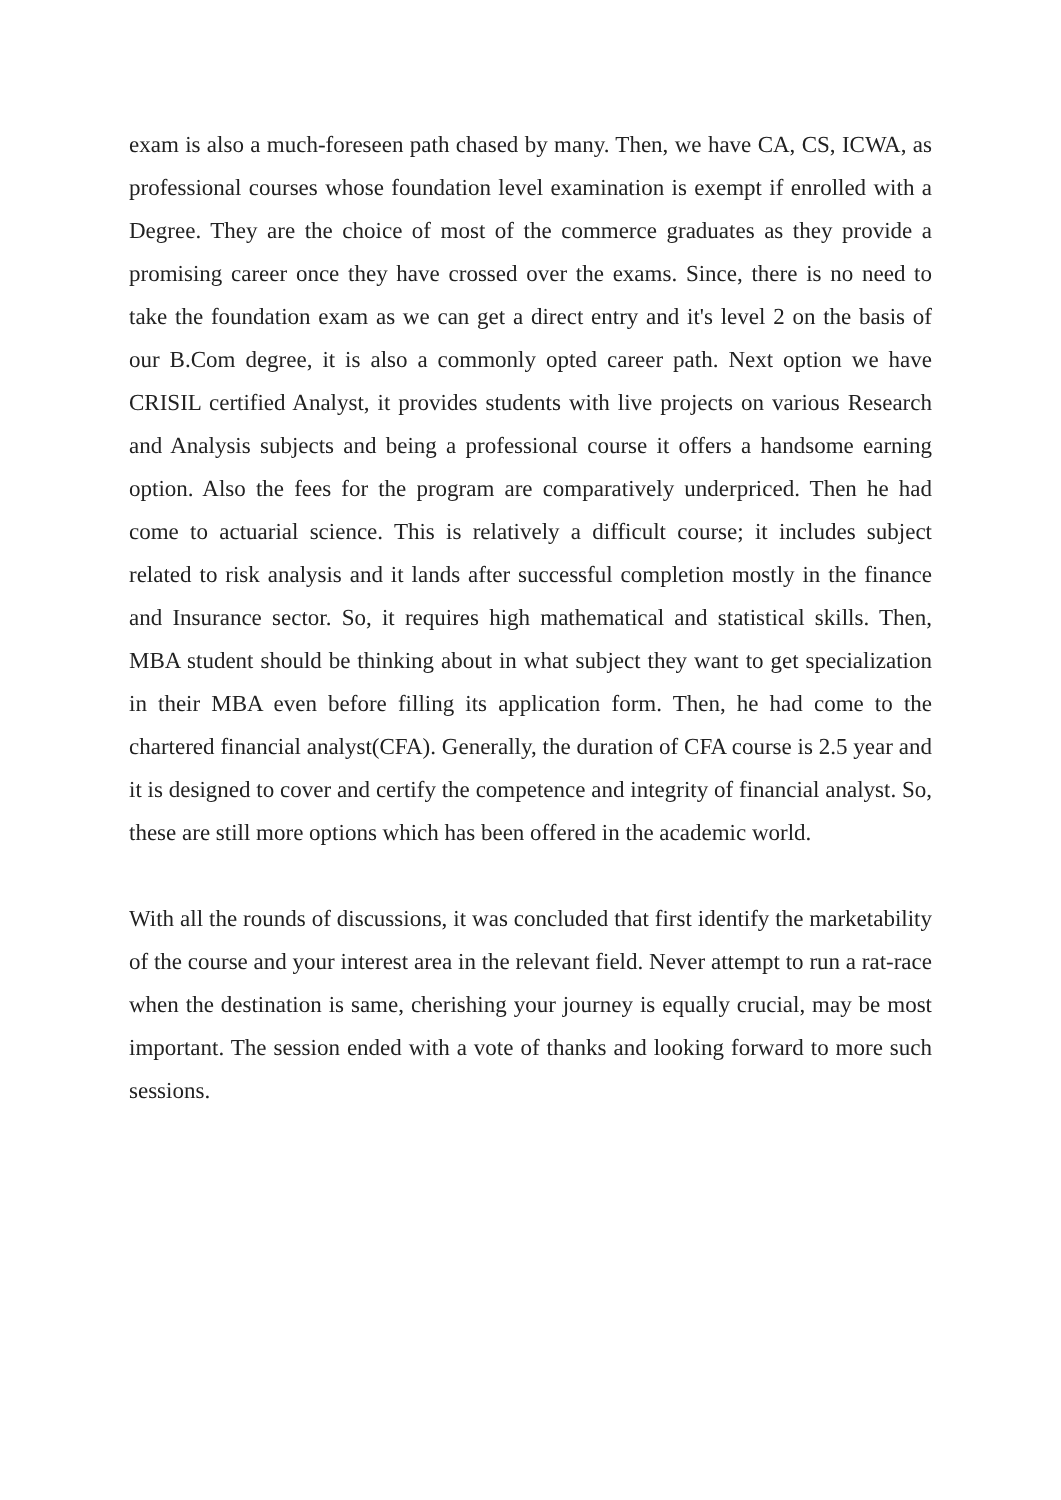exam is also a much-foreseen path chased by many. Then, we have CA, CS, ICWA, as professional courses whose foundation level examination is exempt if enrolled with a Degree. They are the choice of most of the commerce graduates as they provide a promising career once they have crossed over the exams. Since, there is no need to take the foundation exam as we can get a direct entry and it's level 2 on the basis of our B.Com degree, it is also a commonly opted career path. Next option we have CRISIL certified Analyst, it provides students with live projects on various Research and Analysis subjects and being a professional course it offers a handsome earning option. Also the fees for the program are comparatively underpriced. Then he had come to actuarial science. This is relatively a difficult course; it includes subject related to risk analysis and it lands after successful completion mostly in the finance and Insurance sector. So, it requires high mathematical and statistical skills. Then, MBA student should be thinking about in what subject they want to get specialization in their MBA even before filling its application form. Then, he had come to the chartered financial analyst(CFA). Generally, the duration of CFA course is 2.5 year and it is designed to cover and certify the competence and integrity of financial analyst. So, these are still more options which has been offered in the academic world.
With all the rounds of discussions, it was concluded that first identify the marketability of the course and your interest area in the relevant field. Never attempt to run a rat-race when the destination is same, cherishing your journey is equally crucial, may be most important. The session ended with a vote of thanks and looking forward to more such sessions.